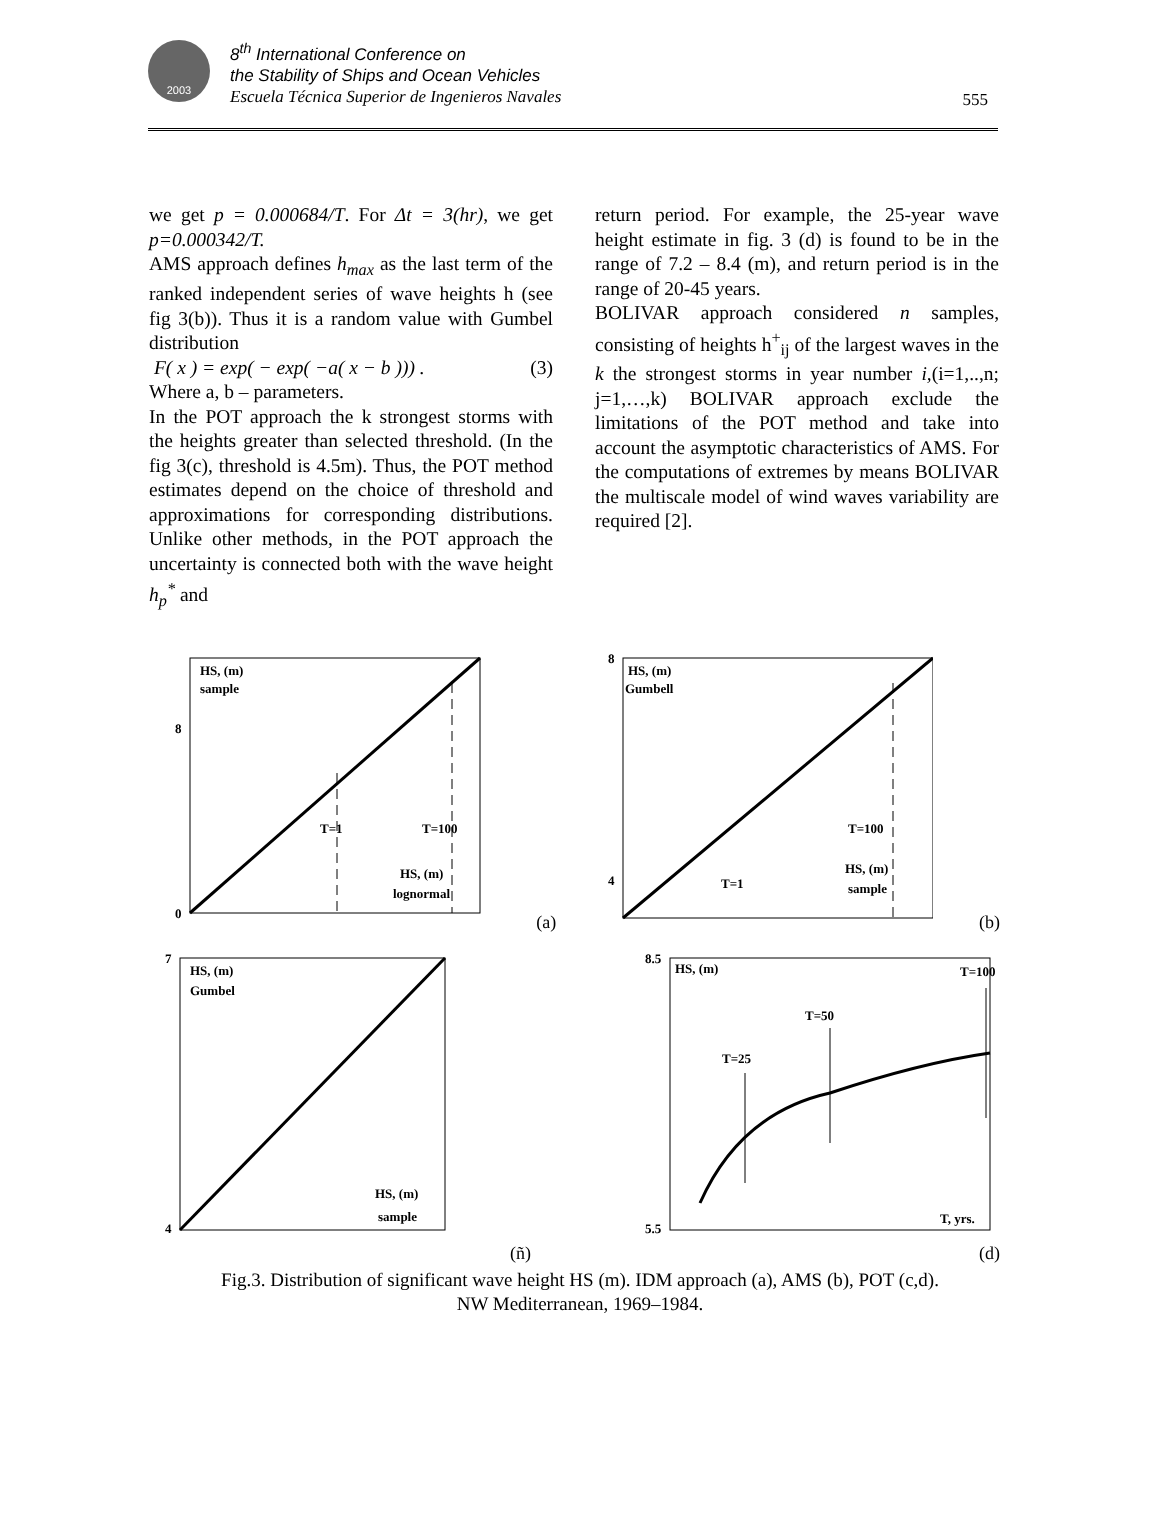2003
8<sup>th</sup> International Conference on
the Stability of Ships and Ocean Vehicles
Escuela Técnica Superior de Ingenieros Navales
555
we get p = 0.000684/T. For Δt = 3(hr), we get p=0.000342/T.
AMS approach defines h<sub>max</sub> as the last term of the ranked independent series of wave heights h (see fig 3(b)). Thus it is a random value with Gumbel distribution
F( x ) = exp( − exp( −a( x − b ))) . (3)
Where a, b – parameters.
In the POT approach the k strongest storms with the heights greater than selected threshold. (In the fig 3(c), threshold is 4.5m). Thus, the POT method estimates depend on the choice of threshold and approximations for corresponding distributions. Unlike other methods, in the POT approach the uncertainty is connected both with the wave height h<sub>p</sub><sup>*</sup> and
return period. For example, the 25-year wave height estimate in fig. 3 (d) is found to be in the range of 7.2 – 8.4 (m), and return period is in the range of 20-45 years.
BOLIVAR approach considered n samples, consisting of heights h<sup>+</sup><sub>ij</sub> of the largest waves in the k the strongest storms in year number i,(i=1,..,n; j=1,…,k) BOLIVAR approach exclude the limitations of the POT method and take into account the asymptotic characteristics of AMS. For the computations of extremes by means BOLIVAR the multiscale model of wind waves variability are required [2].
HS, (m)
sample
T=1
T=100
HS, (m)
lognormal
0
8
(a)
HS, (m)
Gumbell
T=1
T=100
HS, (m)
sample
8
4
(b)
HS, (m)
Gumbel
HS, (m)
sample
7
4
HS, (m)
T=100
T=50
T=25
T, yrs.
8.5
5.5
(ñ) (d)
Fig.3. Distribution of significant wave height HS (m). IDM approach (a), AMS (b), POT (c,d).
NW Mediterranean, 1969–1984.